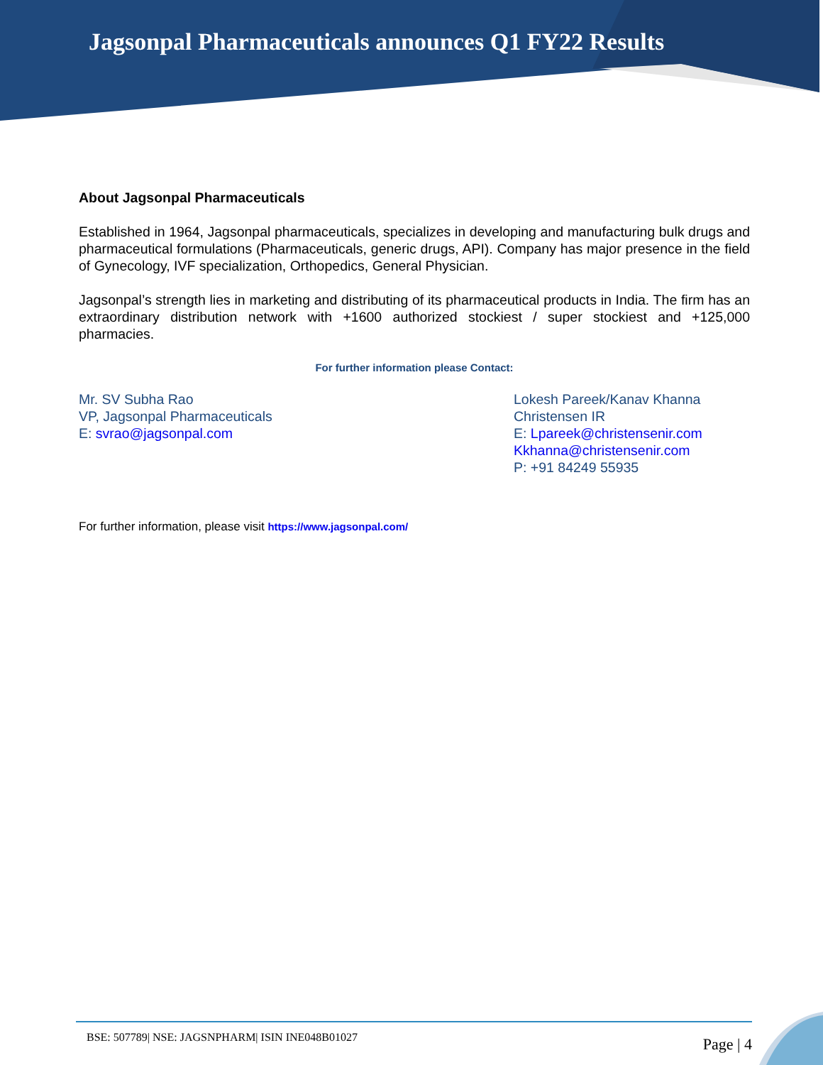Jagsonpal Pharmaceuticals announces Q1 FY22 Results
About Jagsonpal Pharmaceuticals
Established in 1964, Jagsonpal pharmaceuticals, specializes in developing and manufacturing bulk drugs and pharmaceutical formulations (Pharmaceuticals, generic drugs, API). Company has major presence in the field of Gynecology, IVF specialization, Orthopedics, General Physician.
Jagsonpal’s strength lies in marketing and distributing of its pharmaceutical products in India. The firm has an extraordinary distribution network with +1600 authorized stockiest / super stockiest and +125,000 pharmacies.
For further information please Contact:
Mr. SV Subha Rao
VP, Jagsonpal Pharmaceuticals
E: svrao@jagsonpal.com
Lokesh Pareek/Kanav Khanna
Christensen IR
E: Lpareek@christensenir.com
Kkhanna@christensenir.com
P: +91 84249 55935
For further information, please visit https://www.jagsonpal.com/
BSE: 507789| NSE: JAGSNPHARM| ISIN INE048B01027 Page | 4